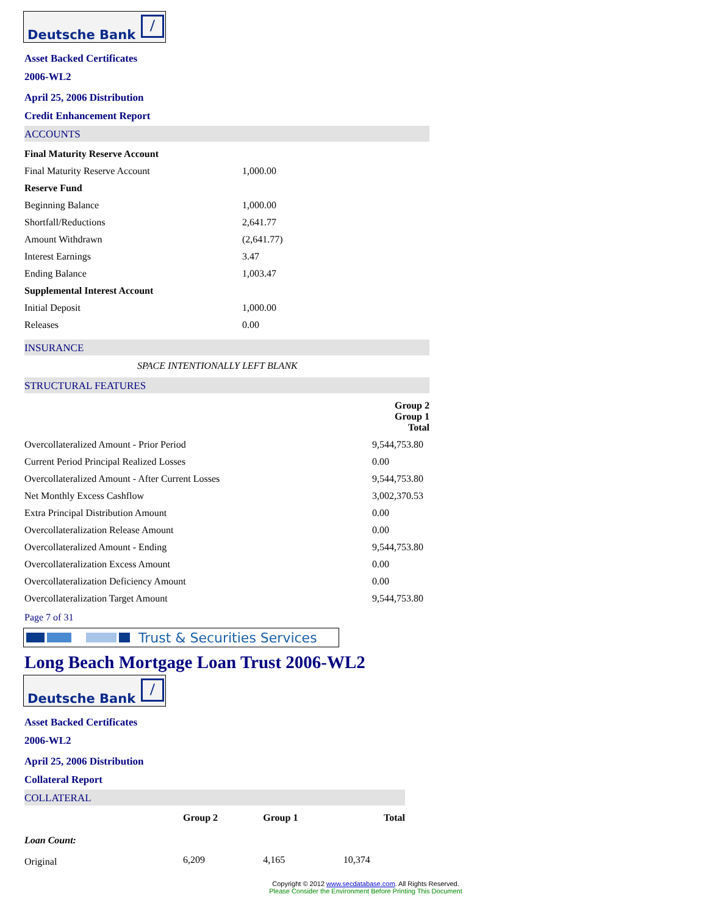Deutsche Bank /
Asset Backed Certificates
2006-WL2
April 25, 2006 Distribution
Credit Enhancement Report
ACCOUNTS
| Final Maturity Reserve Account | |
| Final Maturity Reserve Account | 1,000.00 |
| Reserve Fund | |
| Beginning Balance | 1,000.00 |
| Shortfall/Reductions | 2,641.77 |
| Amount Withdrawn | (2,641.77) |
| Interest Earnings | 3.47 |
| Ending Balance | 1,003.47 |
| Supplemental Interest Account | |
| Initial Deposit | 1,000.00 |
| Releases | 0.00 |
INSURANCE
SPACE INTENTIONALLY LEFT BLANK
STRUCTURAL FEATURES
| | Group 2 Group 1 Total | |
| --- | --- | --- |
| Overcollateralized Amount - Prior Period | | 9,544,753.80 |
| Current Period Principal Realized Losses | | 0.00 |
| Overcollateralized Amount - After Current Losses | | 9,544,753.80 |
| Net Monthly Excess Cashflow | | 3,002,370.53 |
| Extra Principal Distribution Amount | | 0.00 |
| Overcollateralization Release Amount | | 0.00 |
| Overcollateralized Amount - Ending | | 9,544,753.80 |
| Overcollateralization Excess Amount | | 0.00 |
| Overcollateralization Deficiency Amount | | 0.00 |
| Overcollateralization Target Amount | | 9,544,753.80 |
Page 7 of 31
Trust & Securities Services
Long Beach Mortgage Loan Trust 2006-WL2
Deutsche Bank /
Asset Backed Certificates
2006-WL2
April 25, 2006 Distribution
Collateral Report
COLLATERAL
| | Group 2 | Group 1 | Total |
| --- | --- | --- | --- |
| Loan Count: | | | |
| Original | 6,209 | 4,165 | 10,374 |
Copyright © 2012 www.secdatabase.com. All Rights Reserved.
Please Consider the Environment Before Printing This Document